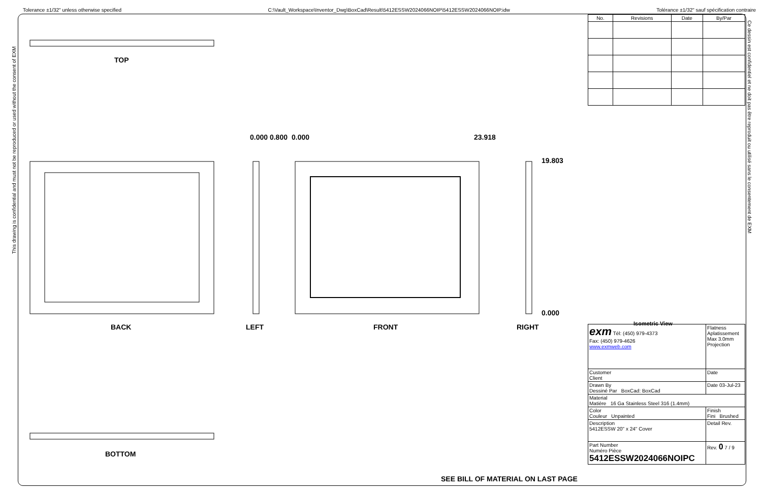Tolerance ±1/32" unless otherwise specified C:\Vault_Workspace\Inventor_Dwg\BoxCad\Result\5412ESSW2024066NOIP\5412ESSW2024066NOIP.idw Tolérance ±1/32" sauf spécification contraire
This drawing is confidential and must not be reproduced or used without the consent of EXM
Ce dessin est confidentiel et ne doit pas être reproduit ou utilisé sans le consentement de EXM
TOP
BACK LEFT FRONT RIGHT
BOTTOM
0.000 0.800 0.000 23.918
19.803
0.000
SEE BILL OF MATERIAL ON LAST PAGE
| No. | Revisions | Date | By/Par |
| --- | --- | --- | --- |
Isometric View
| exm Tél: (450) 979-4373 Fax: (450) 979-4626 www.exmweb.com | Flatness Aplatissement Max 3.0mm Projection |
| Customer Client | Date |
| Drawn By Dessiné Par BoxCad: BoxCad | Date 03-Jul-23 |
| Material Matière 16 Ga Stainless Steel 316 (1.4mm) | |
| Color Couleur Unpainted | Finish Fini Brushed |
| Description 5412ESSW 20" x 24" Cover | Detail Rev. |
| Part Number Numéro Pièce 5412ESSW2024066NOIPC | Rev. 0 7 / 9 |